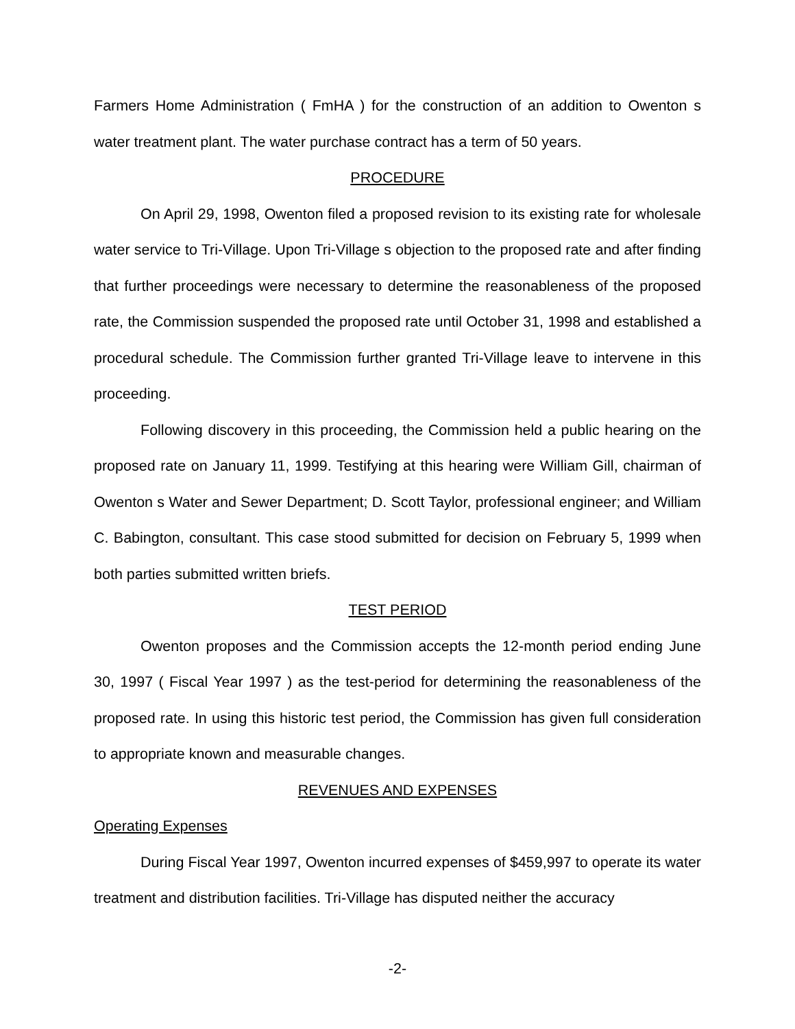Farmers Home Administration ( FmHA ) for the construction of an addition to Owenton s water treatment plant. The water purchase contract has a term of 50 years.
PROCEDURE
On April 29, 1998, Owenton filed a proposed revision to its existing rate for wholesale water service to Tri-Village. Upon Tri-Village s objection to the proposed rate and after finding that further proceedings were necessary to determine the reasonableness of the proposed rate, the Commission suspended the proposed rate until October 31, 1998 and established a procedural schedule. The Commission further granted Tri-Village leave to intervene in this proceeding.
Following discovery in this proceeding, the Commission held a public hearing on the proposed rate on January 11, 1999. Testifying at this hearing were William Gill, chairman of Owenton s Water and Sewer Department; D. Scott Taylor, professional engineer; and William C. Babington, consultant. This case stood submitted for decision on February 5, 1999 when both parties submitted written briefs.
TEST PERIOD
Owenton proposes and the Commission accepts the 12-month period ending June 30, 1997 ( Fiscal Year 1997 ) as the test-period for determining the reasonableness of the proposed rate. In using this historic test period, the Commission has given full consideration to appropriate known and measurable changes.
REVENUES AND EXPENSES
Operating Expenses
During Fiscal Year 1997, Owenton incurred expenses of $459,997 to operate its water treatment and distribution facilities. Tri-Village has disputed neither the accuracy
-2-